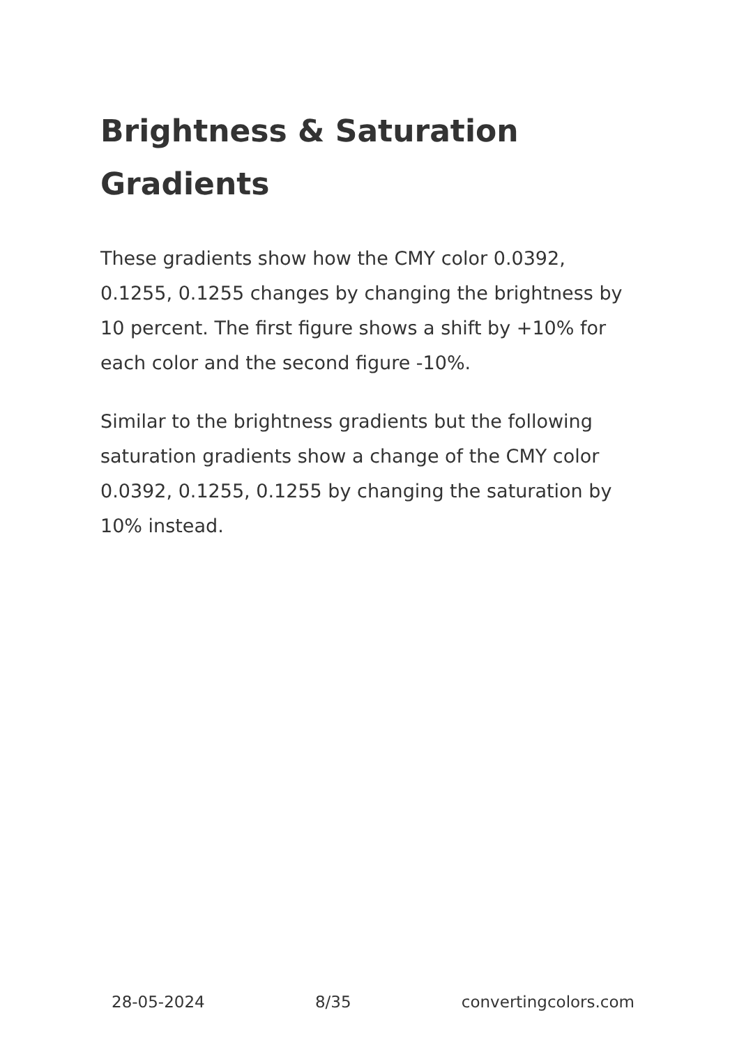Brightness & Saturation Gradients
These gradients show how the CMY color 0.0392, 0.1255, 0.1255 changes by changing the brightness by 10 percent. The first figure shows a shift by +10% for each color and the second figure -10%.
Similar to the brightness gradients but the following saturation gradients show a change of the CMY color 0.0392, 0.1255, 0.1255 by changing the saturation by 10% instead.
28-05-2024 8/35 convertingcolors.com